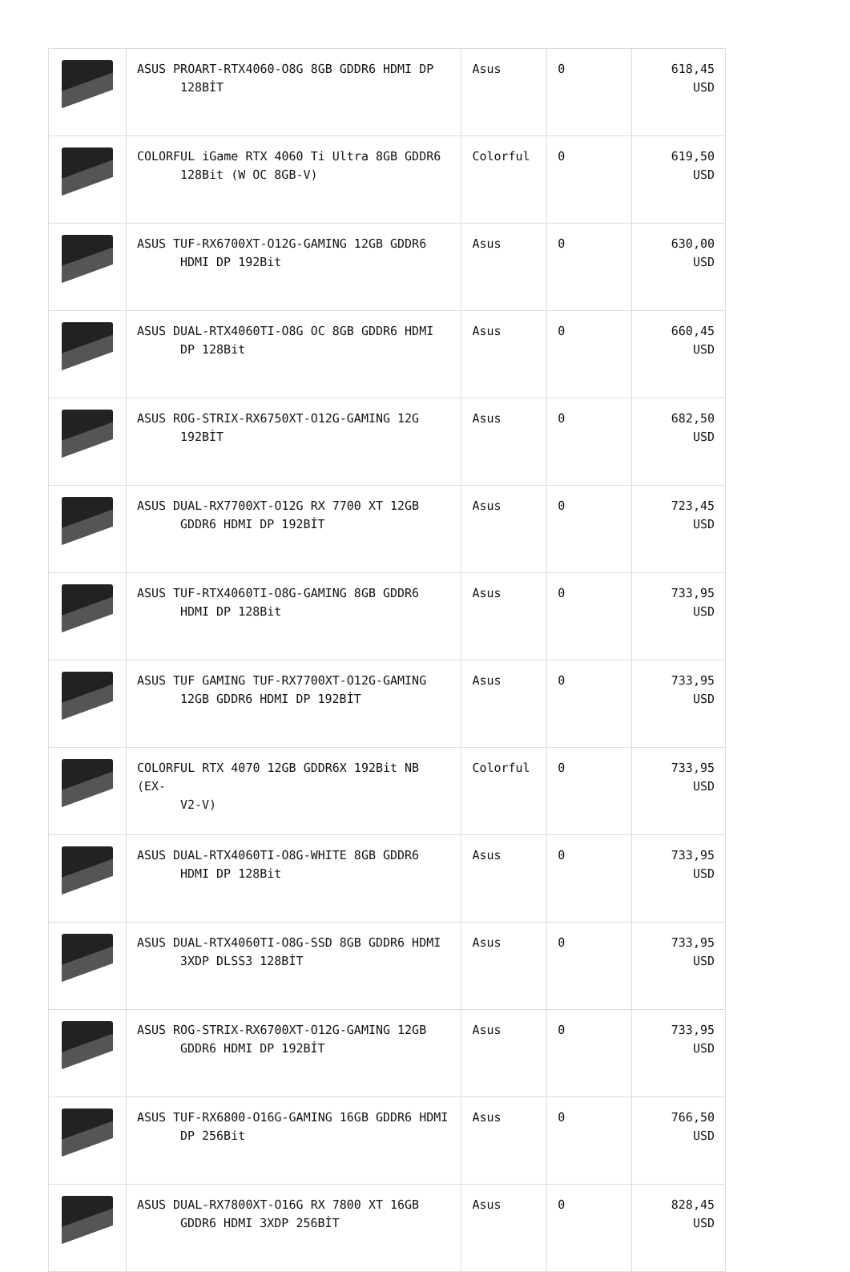| | ASUS PROART-RTX4060-O8G 8GB GDDR6 HDMI DP 128BİT | Asus | 0 | 618,45 USD |
| | COLORFUL iGame RTX 4060 Ti Ultra 8GB GDDR6 128Bit (W OC 8GB-V) | Colorful | 0 | 619,50 USD |
| | ASUS TUF-RX6700XT-O12G-GAMING 12GB GDDR6 HDMI DP 192Bit | Asus | 0 | 630,00 USD |
| | ASUS DUAL-RTX4060TI-O8G OC 8GB GDDR6 HDMI DP 128Bit | Asus | 0 | 660,45 USD |
| | ASUS ROG-STRIX-RX6750XT-O12G-GAMING 12G 192BİT | Asus | 0 | 682,50 USD |
| | ASUS DUAL-RX7700XT-O12G RX 7700 XT 12GB GDDR6 HDMI DP 192BİT | Asus | 0 | 723,45 USD |
| | ASUS TUF-RTX4060TI-O8G-GAMING 8GB GDDR6 HDMI DP 128Bit | Asus | 0 | 733,95 USD |
| | ASUS TUF GAMING TUF-RX7700XT-O12G-GAMING 12GB GDDR6 HDMI DP 192BİT | Asus | 0 | 733,95 USD |
| | COLORFUL RTX 4070 12GB GDDR6X 192Bit NB (EX- V2-V) | Colorful | 0 | 733,95 USD |
| | ASUS DUAL-RTX4060TI-O8G-WHITE 8GB GDDR6 HDMI DP 128Bit | Asus | 0 | 733,95 USD |
| | ASUS DUAL-RTX4060TI-O8G-SSD 8GB GDDR6 HDMI 3XDP DLSS3 128BİT | Asus | 0 | 733,95 USD |
| | ASUS ROG-STRIX-RX6700XT-O12G-GAMING 12GB GDDR6 HDMI DP 192BİT | Asus | 0 | 733,95 USD |
| | ASUS TUF-RX6800-O16G-GAMING 16GB GDDR6 HDMI DP 256Bit | Asus | 0 | 766,50 USD |
| | ASUS DUAL-RX7800XT-O16G RX 7800 XT 16GB GDDR6 HDMI 3XDP 256BİT | Asus | 0 | 828,45 USD |